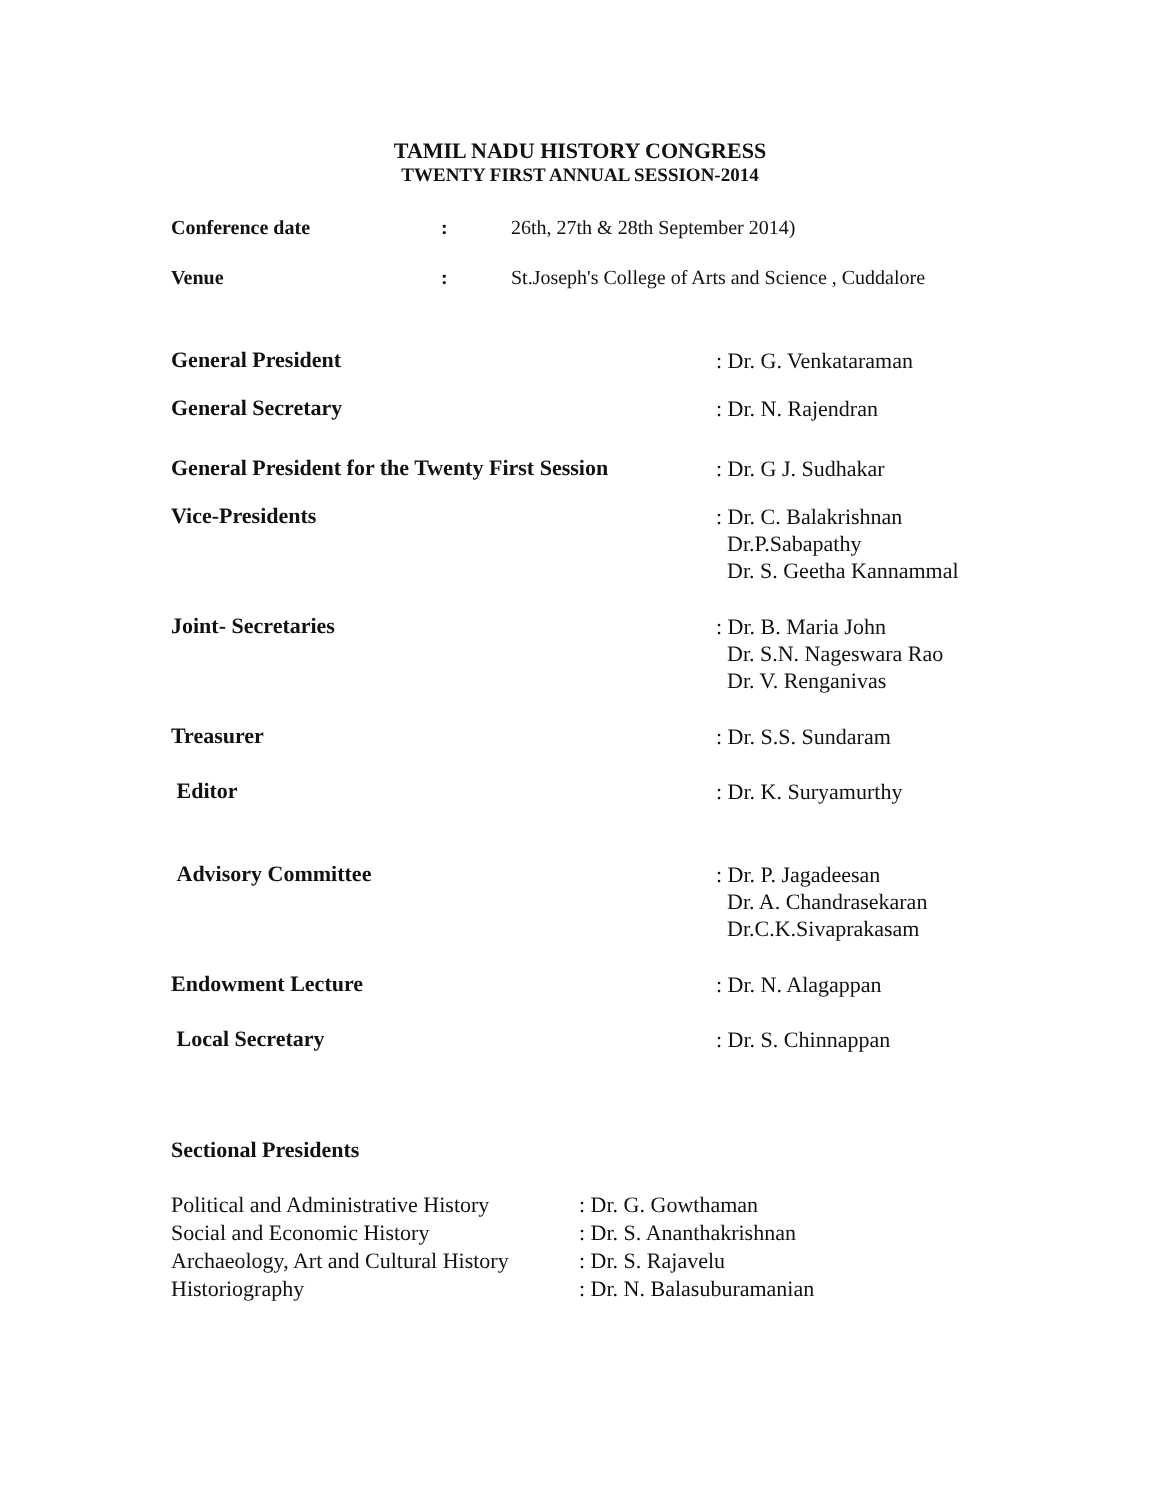TAMIL NADU HISTORY CONGRESS
TWENTY FIRST ANNUAL SESSION-2014
Conference date : 26th, 27th & 28th September 2014)
Venue : St.Joseph's College of Arts and Science , Cuddalore
General President
: Dr. G. Venkataraman
General Secretary
: Dr. N. Rajendran
General President for the Twenty First Session
: Dr. G J. Sudhakar
Vice-Presidents
: Dr. C. Balakrishnan
Dr.P.Sabapathy
Dr. S. Geetha Kannammal
Joint- Secretaries
: Dr. B. Maria John
Dr. S.N. Nageswara Rao
Dr. V. Renganivas
Treasurer
: Dr. S.S. Sundaram
Editor
: Dr. K. Suryamurthy
Advisory Committee
: Dr. P. Jagadeesan
Dr. A. Chandrasekaran
Dr.C.K.Sivaprakasam
Endowment Lecture
: Dr. N. Alagappan
Local Secretary
: Dr. S. Chinnappan
Sectional Presidents
Political and Administrative History
: Dr. G. Gowthaman
Social and Economic History : Dr. S. Ananthakrishnan
Archaeology, Art and Cultural History
: Dr. S. Rajavelu
Historiography : Dr. N. Balasuburamanian